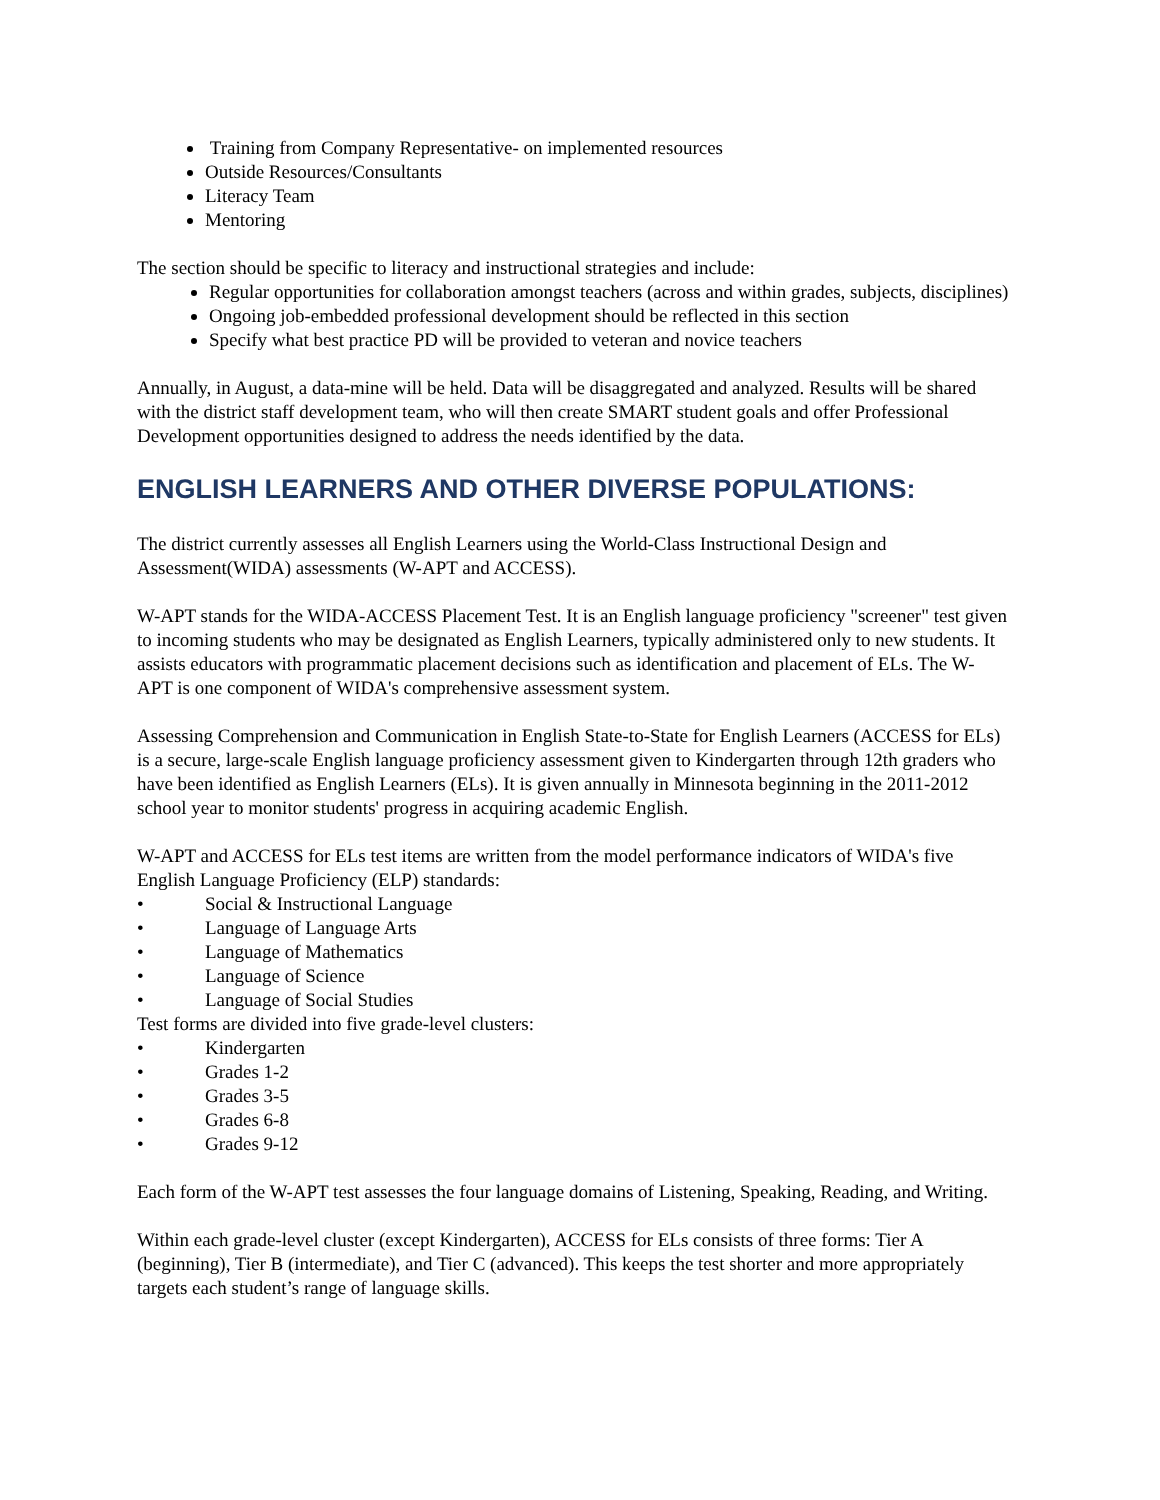Training from Company Representative- on implemented resources
Outside Resources/Consultants
Literacy Team
Mentoring
The section should be specific to literacy and instructional strategies and include:
Regular opportunities for collaboration amongst teachers (across and within grades, subjects, disciplines)
Ongoing job-embedded professional development should be reflected in this section
Specify what best practice PD will be provided to veteran and novice teachers
Annually, in August, a data-mine will be held. Data will be disaggregated and analyzed. Results will be shared with the district staff development team, who will then create SMART student goals and offer Professional Development opportunities designed to address the needs identified by the data.
ENGLISH LEARNERS AND OTHER DIVERSE POPULATIONS:
The district currently assesses all English Learners using the World-Class Instructional Design and Assessment(WIDA) assessments (W-APT and ACCESS).
W-APT stands for the WIDA-ACCESS Placement Test. It is an English language proficiency "screener" test given to incoming students who may be designated as English Learners, typically administered only to new students. It assists educators with programmatic placement decisions such as identification and placement of ELs. The W-APT is one component of WIDA's comprehensive assessment system.
Assessing Comprehension and Communication in English State-to-State for English Learners (ACCESS for ELs) is a secure, large-scale English language proficiency assessment given to Kindergarten through 12th graders who have been identified as English Learners (ELs). It is given annually in Minnesota beginning in the 2011-2012 school year to monitor students' progress in acquiring academic English.
W-APT and ACCESS for ELs test items are written from the model performance indicators of WIDA's five English Language Proficiency (ELP) standards:
• Social & Instructional Language
• Language of Language Arts
• Language of Mathematics
• Language of Science
• Language of Social Studies
Test forms are divided into five grade-level clusters:
• Kindergarten
• Grades 1-2
• Grades 3-5
• Grades 6-8
• Grades 9-12
Each form of the W-APT test assesses the four language domains of Listening, Speaking, Reading, and Writing.
Within each grade-level cluster (except Kindergarten), ACCESS for ELs consists of three forms: Tier A (beginning), Tier B (intermediate), and Tier C (advanced). This keeps the test shorter and more appropriately targets each student’s range of language skills.